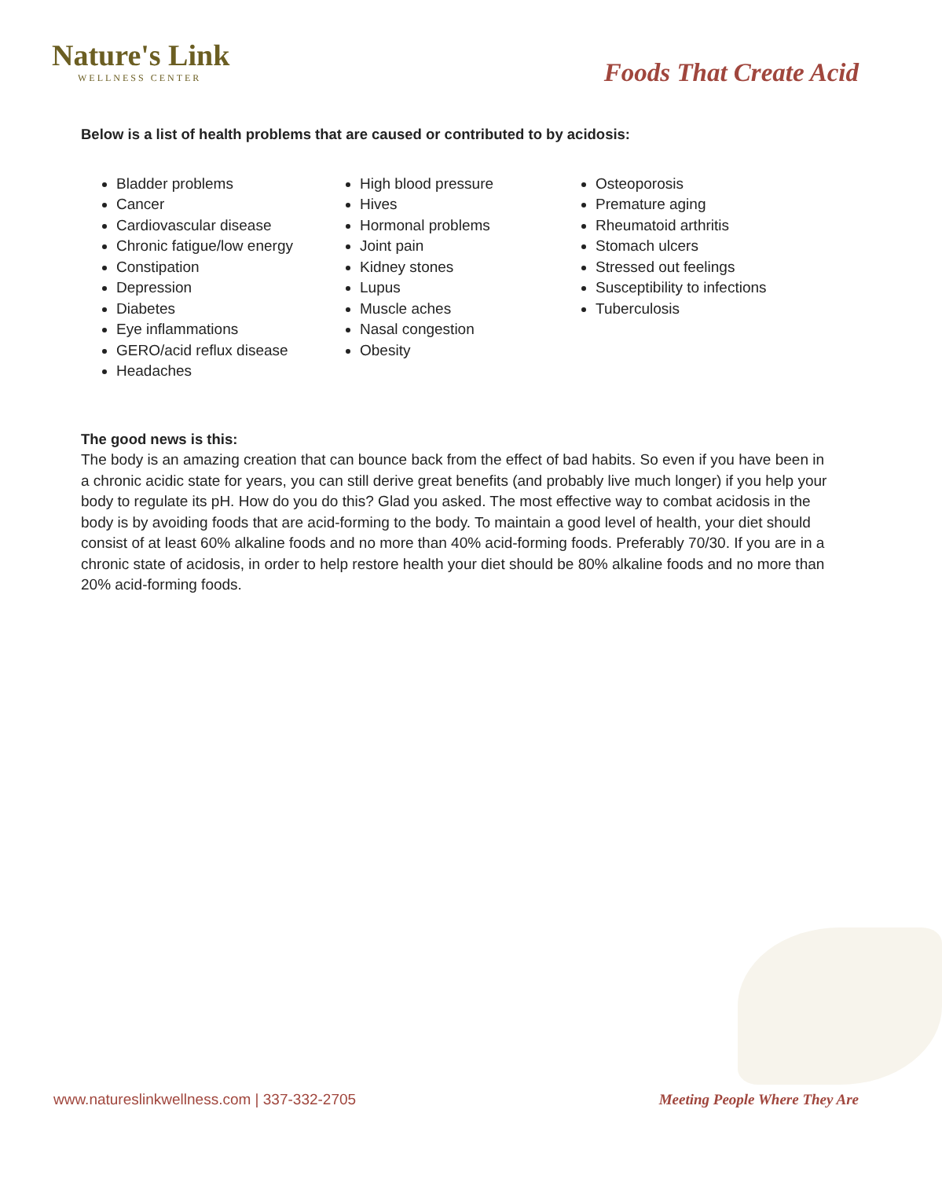Nature's Link
WELLNESS CENTER
Foods That Create Acid
Below is a list of health problems that are caused or contributed to by acidosis:
Bladder problems
Cancer
Cardiovascular disease
Chronic fatigue/low energy
Constipation
Depression
Diabetes
Eye inflammations
GERO/acid reflux disease
Headaches
High blood pressure
Hives
Hormonal problems
Joint pain
Kidney stones
Lupus
Muscle aches
Nasal congestion
Obesity
Osteoporosis
Premature aging
Rheumatoid arthritis
Stomach ulcers
Stressed out feelings
Susceptibility to infections
Tuberculosis
The good news is this:
The body is an amazing creation that can bounce back from the effect of bad habits. So even if you have been in a chronic acidic state for years, you can still derive great benefits (and probably live much longer) if you help your body to regulate its pH. How do you do this? Glad you asked. The most effective way to combat acidosis in the body is by avoiding foods that are acid-forming to the body. To maintain a good level of health, your diet should consist of at least 60% alkaline foods and no more than 40% acid-forming foods. Preferably 70/30. If you are in a chronic state of acidosis, in order to help restore health your diet should be 80% alkaline foods and no more than 20% acid-forming foods.
www.natureslinkwellness.com | 337-332-2705 Meeting People Where They Are